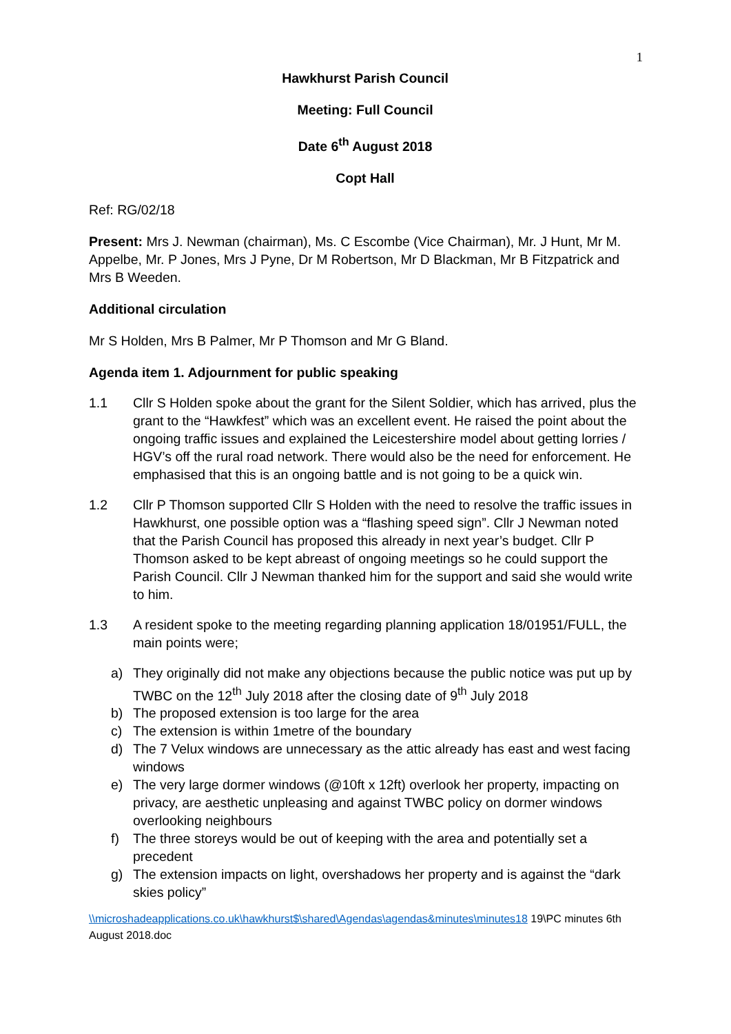1
Hawkhurst Parish Council
Meeting: Full Council
Date 6<sup>th</sup> August 2018
Copt Hall
Ref: RG/02/18
Present: Mrs J. Newman (chairman), Ms. C Escombe (Vice Chairman), Mr. J Hunt, Mr M. Appelbe, Mr. P Jones, Mrs J Pyne, Dr M Robertson, Mr D Blackman, Mr B Fitzpatrick and Mrs B Weeden.
Additional circulation
Mr S Holden, Mrs B Palmer, Mr P Thomson and Mr G Bland.
Agenda item 1. Adjournment for public speaking
1.1 Cllr S Holden spoke about the grant for the Silent Soldier, which has arrived, plus the grant to the “Hawkfest” which was an excellent event. He raised the point about the ongoing traffic issues and explained the Leicestershire model about getting lorries / HGV’s off the rural road network. There would also be the need for enforcement. He emphasised that this is an ongoing battle and is not going to be a quick win.
1.2 Cllr P Thomson supported Cllr S Holden with the need to resolve the traffic issues in Hawkhurst, one possible option was a “flashing speed sign”. Cllr J Newman noted that the Parish Council has proposed this already in next year’s budget. Cllr P Thomson asked to be kept abreast of ongoing meetings so he could support the Parish Council. Cllr J Newman thanked him for the support and said she would write to him.
1.3 A resident spoke to the meeting regarding planning application 18/01951/FULL, the main points were;
a) They originally did not make any objections because the public notice was put up by TWBC on the 12<sup>th</sup> July 2018 after the closing date of 9<sup>th</sup> July 2018
b) The proposed extension is too large for the area
c) The extension is within 1metre of the boundary
d) The 7 Velux windows are unnecessary as the attic already has east and west facing windows
e) The very large dormer windows (@10ft x 12ft) overlook her property, impacting on privacy, are aesthetic unpleasing and against TWBC policy on dormer windows overlooking neighbours
f) The three storeys would be out of keeping with the area and potentially set a precedent
g) The extension impacts on light, overshadows her property and is against the “dark skies policy”
\\microshadeapplications.co.uk\hawkhurst$\shared\Agendas\agendas&minutes\minutes18 19\PC minutes 6th August 2018.doc